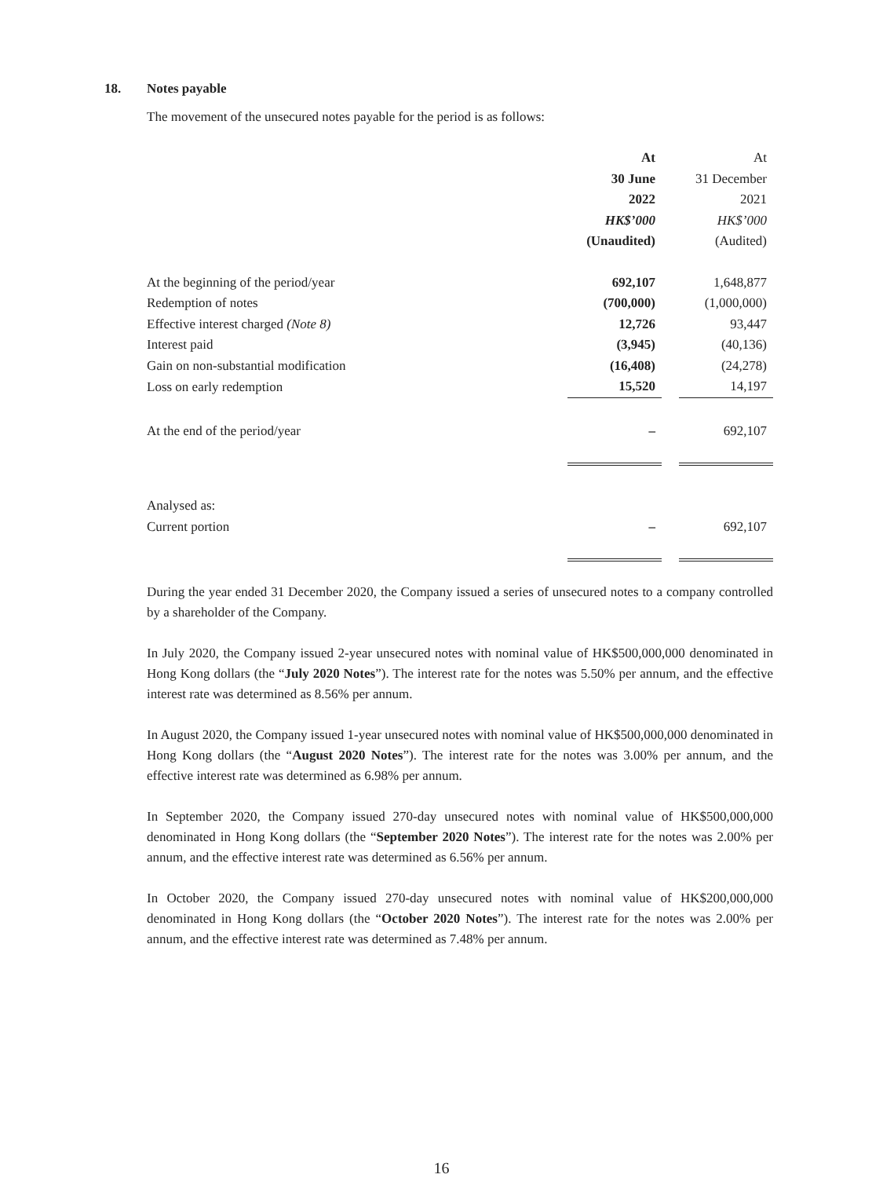18. Notes payable
The movement of the unsecured notes payable for the period is as follows:
| | At | | At |
| | 30 June | | 31 December |
| | 2022 | | 2021 |
| | HK$’000 | | HK$’000 |
| | (Unaudited) | | (Audited) |
| At the beginning of the period/year | 692,107 | | 1,648,877 |
| Redemption of notes | (700,000) | | (1,000,000) |
| Effective interest charged (Note 8) | 12,726 | | 93,447 |
| Interest paid | (3,945) | | (40,136) |
| Gain on non-substantial modification | (16,408) | | (24,278) |
| Loss on early redemption | 15,520 | | 14,197 |
| At the end of the period/year | – | | 692,107 |
| Analysed as: | | | |
| Current portion | – | | 692,107 |
During the year ended 31 December 2020, the Company issued a series of unsecured notes to a company controlled by a shareholder of the Company.
In July 2020, the Company issued 2-year unsecured notes with nominal value of HK$500,000,000 denominated in Hong Kong dollars (the “July 2020 Notes”). The interest rate for the notes was 5.50% per annum, and the effective interest rate was determined as 8.56% per annum.
In August 2020, the Company issued 1-year unsecured notes with nominal value of HK$500,000,000 denominated in Hong Kong dollars (the “August 2020 Notes”). The interest rate for the notes was 3.00% per annum, and the effective interest rate was determined as 6.98% per annum.
In September 2020, the Company issued 270-day unsecured notes with nominal value of HK$500,000,000 denominated in Hong Kong dollars (the “September 2020 Notes”). The interest rate for the notes was 2.00% per annum, and the effective interest rate was determined as 6.56% per annum.
In October 2020, the Company issued 270-day unsecured notes with nominal value of HK$200,000,000 denominated in Hong Kong dollars (the “October 2020 Notes”). The interest rate for the notes was 2.00% per annum, and the effective interest rate was determined as 7.48% per annum.
16